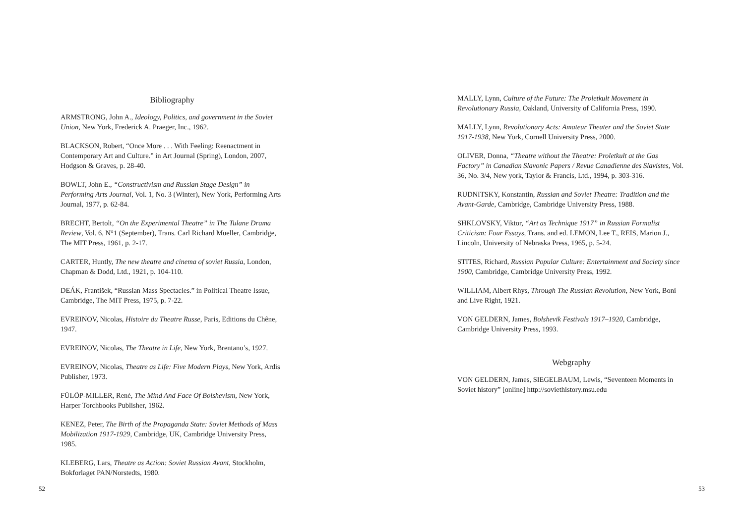Bibliography
ARMSTRONG, John A., Ideology, Politics, and government in the Soviet Union, New York, Frederick A. Praeger, Inc., 1962.
BLACKSON, Robert, “Once More . . . With Feeling: Reenactment in Contemporary Art and Culture.” in Art Journal (Spring), London, 2007, Hodgson & Graves, p. 28-40.
BOWLT, John E., “Constructivism and Russian Stage Design” in Performing Arts Journal, Vol. 1, No. 3 (Winter), New York, Performing Arts Journal, 1977, p. 62-84.
BRECHT, Bertolt, “On the Experimental Theatre” in The Tulane Drama Review, Vol. 6, N°1 (September), Trans. Carl Richard Mueller, Cambridge, The MIT Press, 1961, p. 2-17.
CARTER, Huntly, The new theatre and cinema of soviet Russia, London, Chapman & Dodd, Ltd., 1921, p. 104-110.
DEÁK, František, “Russian Mass Spectacles.” in Political Theatre Issue, Cambridge, The MIT Press, 1975, p. 7-22.
EVREINOV, Nicolas, Histoire du Theatre Russe, Paris, Editions du Chêne, 1947.
EVREINOV, Nicolas, The Theatre in Life, New York, Brentano’s, 1927.
EVREINOV, Nicolas, Theatre as Life: Five Modern Plays, New York, Ardis Publisher, 1973.
FÜLÖP-MILLER, René, The Mind And Face Of Bolshevism, New York, Harper Torchbooks Publisher, 1962.
KENEZ, Peter, The Birth of the Propaganda State: Soviet Methods of Mass Mobilization 1917-1929, Cambridge, UK, Cambridge University Press, 1985.
KLEBERG, Lars, Theatre as Action: Soviet Russian Avant, Stockholm, Bokforlaget PAN/Norstedts, 1980.
52
MALLY, Lynn, Culture of the Future: The Proletkult Movement in Revolutionary Russia, Oakland, University of California Press, 1990.
MALLY, Lynn, Revolutionary Acts: Amateur Theater and the Soviet State 1917-1938, New York, Cornell University Press, 2000.
OLIVER, Donna, “Theatre without the Theatre: Proletkult at the Gas Factory” in Canadian Slavonic Papers / Revue Canadienne des Slavistes, Vol. 36, No. 3/4, New york, Taylor & Francis, Ltd., 1994, p. 303-316.
RUDNITSKY, Konstantin, Russian and Soviet Theatre: Tradition and the Avant-Garde, Cambridge, Cambridge University Press, 1988.
SHKLOVSKY, Viktor, “Art as Technique 1917” in Russian Formalist Criticism: Four Essays, Trans. and ed. LEMON, Lee T., REIS, Marion J., Lincoln, University of Nebraska Press, 1965, p. 5-24.
STITES, Richard, Russian Popular Culture: Entertainment and Society since 1900, Cambridge, Cambridge University Press, 1992.
WILLIAM, Albert Rhys, Through The Russian Revolution, New York, Boni and Live Right, 1921.
VON GELDERN, James, Bolshevik Festivals 1917–1920, Cambridge, Cambridge University Press, 1993.
Webgraphy
VON GELDERN, James, SIEGELBAUM, Lewis, “Seventeen Moments in Soviet history” [online] http://soviethistory.msu.edu
53